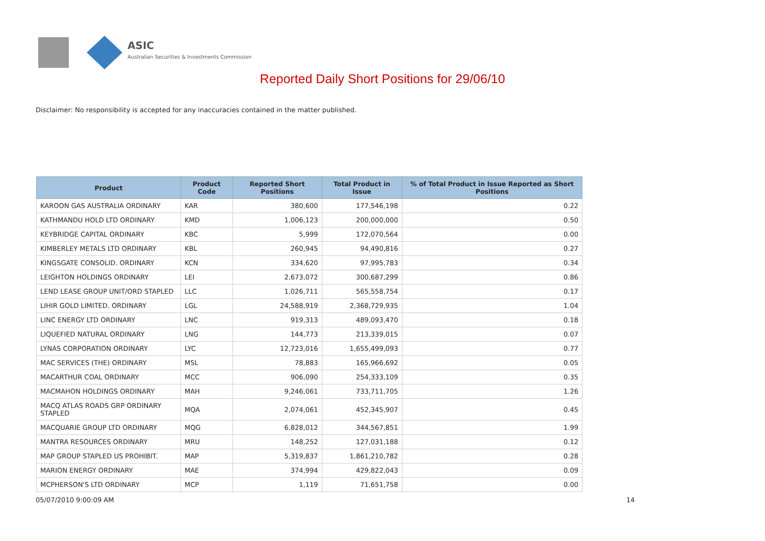ASIC
Australian Securities & Investments Commission
Reported Daily Short Positions for 29/06/10
Disclaimer: No responsibility is accepted for any inaccuracies contained in the matter published.
| Product | Product Code | Reported Short Positions | Total Product in Issue | % of Total Product in Issue Reported as Short Positions |
| --- | --- | --- | --- | --- |
| KAROON GAS AUSTRALIA ORDINARY | KAR | 380,600 | 177,546,198 | 0.22 |
| KATHMANDU HOLD LTD ORDINARY | KMD | 1,006,123 | 200,000,000 | 0.50 |
| KEYBRIDGE CAPITAL ORDINARY | KBC | 5,999 | 172,070,564 | 0.00 |
| KIMBERLEY METALS LTD ORDINARY | KBL | 260,945 | 94,490,816 | 0.27 |
| KINGSGATE CONSOLID. ORDINARY | KCN | 334,620 | 97,995,783 | 0.34 |
| LEIGHTON HOLDINGS ORDINARY | LEI | 2,673,072 | 300,687,299 | 0.86 |
| LEND LEASE GROUP UNIT/ORD STAPLED | LLC | 1,026,711 | 565,558,754 | 0.17 |
| LIHIR GOLD LIMITED. ORDINARY | LGL | 24,588,919 | 2,368,729,935 | 1.04 |
| LINC ENERGY LTD ORDINARY | LNC | 919,313 | 489,093,470 | 0.18 |
| LIQUEFIED NATURAL ORDINARY | LNG | 144,773 | 213,339,015 | 0.07 |
| LYNAS CORPORATION ORDINARY | LYC | 12,723,016 | 1,655,499,093 | 0.77 |
| MAC SERVICES (THE) ORDINARY | MSL | 78,883 | 165,966,692 | 0.05 |
| MACARTHUR COAL ORDINARY | MCC | 906,090 | 254,333,109 | 0.35 |
| MACMAHON HOLDINGS ORDINARY | MAH | 9,246,061 | 733,711,705 | 1.26 |
| MACQ ATLAS ROADS GRP ORDINARY STAPLED | MQA | 2,074,061 | 452,345,907 | 0.45 |
| MACQUARIE GROUP LTD ORDINARY | MQG | 6,828,012 | 344,567,851 | 1.99 |
| MANTRA RESOURCES ORDINARY | MRU | 148,252 | 127,031,188 | 0.12 |
| MAP GROUP STAPLED US PROHIBIT. | MAP | 5,319,837 | 1,861,210,782 | 0.28 |
| MARION ENERGY ORDINARY | MAE | 374,994 | 429,822,043 | 0.09 |
| MCPHERSON'S LTD ORDINARY | MCP | 1,119 | 71,651,758 | 0.00 |
05/07/2010 9:00:09 AM 14